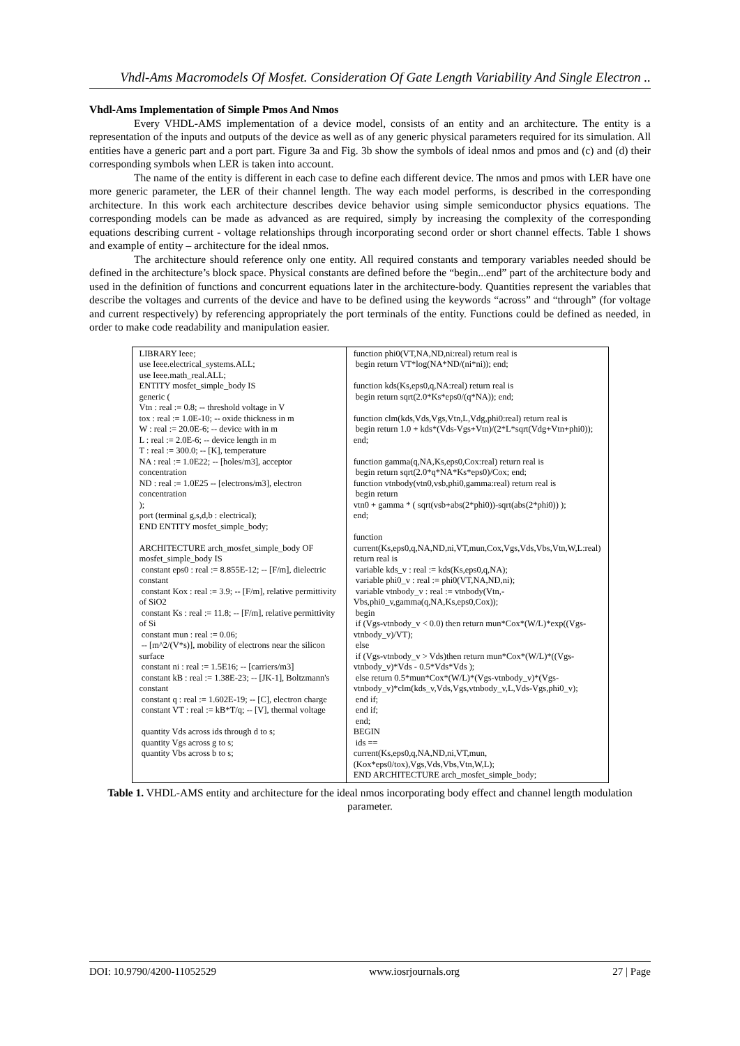Vhdl-Ams Macromodels Of Mosfet. Consideration Of Gate Length Variability And Single Electron ..
Vhdl-Ams Implementation of Simple Pmos And Nmos
Every VHDL-AMS implementation of a device model, consists of an entity and an architecture. The entity is a representation of the inputs and outputs of the device as well as of any generic physical parameters required for its simulation. All entities have a generic part and a port part. Figure 3a and Fig. 3b show the symbols of ideal nmos and pmos and (c) and (d) their corresponding symbols when LER is taken into account.
The name of the entity is different in each case to define each different device. The nmos and pmos with LER have one more generic parameter, the LER of their channel length. The way each model performs, is described in the corresponding architecture. In this work each architecture describes device behavior using simple semiconductor physics equations. The corresponding models can be made as advanced as are required, simply by increasing the complexity of the corresponding equations describing current - voltage relationships through incorporating second order or short channel effects. Table 1 shows and example of entity – architecture for the ideal nmos.
The architecture should reference only one entity. All required constants and temporary variables needed should be defined in the architecture’s block space. Physical constants are defined before the “begin...end” part of the architecture body and used in the definition of functions and concurrent equations later in the architecture-body. Quantities represent the variables that describe the voltages and currents of the device and have to be defined using the keywords “across” and “through” (for voltage and current respectively) by referencing appropriately the port terminals of the entity. Functions could be defined as needed, in order to make code readability and manipulation easier.
| LIBRARY Ieee; use Ieee.electrical_systems.ALL; use Ieee.math_real.ALL; ENTITY mosfet_simple_body IS generic ( Vtn : real := 0.8; -- threshold voltage in V tox : real := 1.0E-10; -- oxide thickness in m W : real := 20.0E-6; -- device with in m L : real := 2.0E-6; -- device length in m T : real := 300.0; -- [K], temperature NA : real := 1.0E22; -- [holes/m3], acceptor concentration ND : real := 1.0E25 -- [electrons/m3], electron concentration ); port (terminal g,s,d,b : electrical); END ENTITY mosfet_simple_body; ARCHITECTURE arch_mosfet_simple_body OF mosfet_simple_body IS constant eps0 : real := 8.855E-12; -- [F/m], dielectric constant constant Kox : real := 3.9; -- [F/m], relative permittivity of SiO2 constant Ks : real := 11.8; -- [F/m], relative permittivity of Si constant mun : real := 0.06; -- [m^2/(V*s)], mobility of electrons near the silicon surface constant ni : real := 1.5E16; -- [carriers/m3] constant kB : real := 1.38E-23; -- [JK-1], Boltzmann's constant constant q : real := 1.602E-19; -- [C], electron charge constant VT : real := kB*T/q; -- [V], thermal voltage quantity Vds across ids through d to s; quantity Vgs across g to s; quantity Vbs across b to s; | function phi0(VT,NA,ND,ni:real) return real is begin return VT*log(NA*ND/(ni*ni)); end; function kds(Ks,eps0,q,NA:real) return real is begin return sqrt(2.0*Ks*eps0/(q*NA)); end; function clm(kds,Vds,Vgs,Vtn,L,Vdg,phi0:real) return real is begin return 1.0 + kds*(Vds-Vgs+Vtn)/(2*L*sqrt(Vdg+Vtn+phi0)); end; function gamma(q,NA,Ks,eps0,Cox:real) return real is begin return sqrt(2.0*q*NA*Ks*eps0)/Cox; end; function vtnbody(vtn0,vsb,phi0,gamma:real) return real is begin return vtn0 + gamma * ( sqrt(vsb+abs(2*phi0))-sqrt(abs(2*phi0)) ); end; function current(Ks,eps0,q,NA,ND,ni,VT,mun,Cox,Vgs,Vds,Vbs,Vtn,W,L:real) return real is variable kds_v : real := kds(Ks,eps0,q,NA); variable phi0_v : real := phi0(VT,NA,ND,ni); variable vtnbody_v : real := vtnbody(Vtn,-Vbs,phi0_v,gamma(q,NA,Ks,eps0,Cox)); begin if (Vgs-vtnbody_v < 0.0) then return mun*Cox*(W/L)*exp((Vgs-vtnbody_v)/VT); else if (Vgs-vtnbody_v > Vds)then return mun*Cox*(W/L)*((Vgs-vtnbody_v)*Vds - 0.5*Vds*Vds ); else return 0.5*mun*Cox*(W/L)*(Vgs-vtnbody_v)*(Vgs-vtnbody_v)*clm(kds_v,Vds,Vgs,vtnbody_v,L,Vds-Vgs,phi0_v); end if; end if; end; BEGIN ids == current(Ks,eps0,q,NA,ND,ni,VT,mun,(Kox*eps0/tox),Vgs,Vds,Vbs,Vtn,W,L); END ARCHITECTURE arch_mosfet_simple_body; |
Table 1. VHDL-AMS entity and architecture for the ideal nmos incorporating body effect and channel length modulation parameter.
DOI: 10.9790/4200-11052529 www.iosrjournals.org 27 | Page